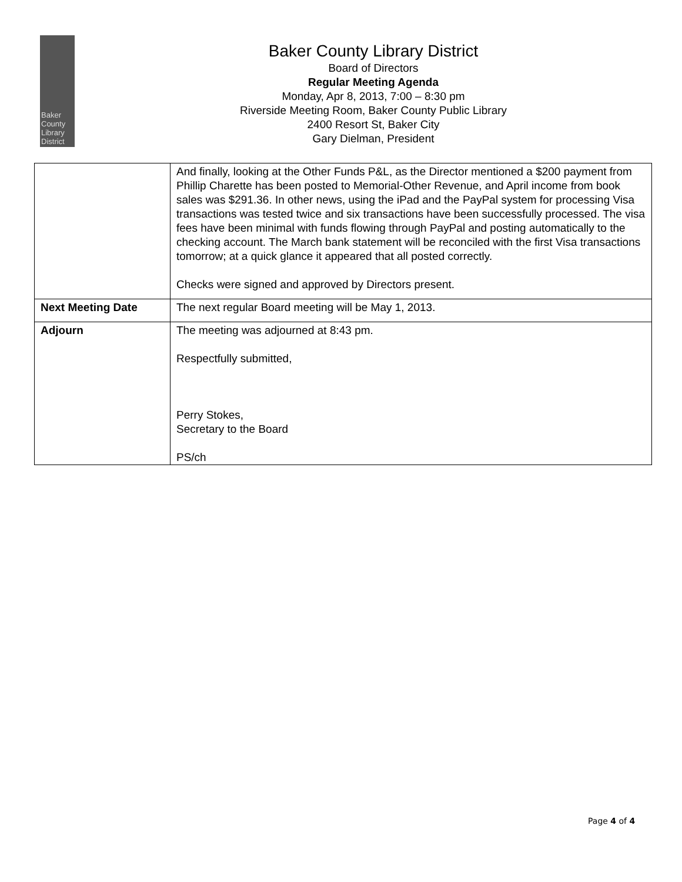Baker
County
Library
District
Baker County Library District
Board of Directors
Regular Meeting Agenda
Monday, Apr 8, 2013, 7:00 – 8:30 pm
Riverside Meeting Room, Baker County Public Library
2400 Resort St, Baker City
Gary Dielman, President
| | And finally, looking at the Other Funds P&L, as the Director mentioned a $200 payment from Phillip Charette has been posted to Memorial-Other Revenue, and April income from book sales was $291.36. In other news, using the iPad and the PayPal system for processing Visa transactions was tested twice and six transactions have been successfully processed. The visa fees have been minimal with funds flowing through PayPal and posting automatically to the checking account. The March bank statement will be reconciled with the first Visa transactions tomorrow; at a quick glance it appeared that all posted correctly. Checks were signed and approved by Directors present. |
| Next Meeting Date | The next regular Board meeting will be May 1, 2013. |
| Adjourn | The meeting was adjourned at 8:43 pm. Respectfully submitted, Perry Stokes, Secretary to the Board PS/ch |
Page 4 of 4